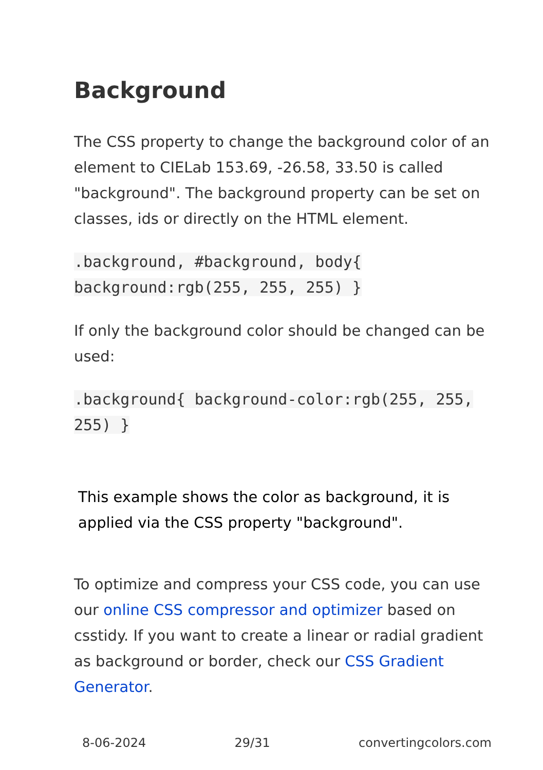Background
The CSS property to change the background color of an element to CIELab 153.69, -26.58, 33.50 is called "background". The background property can be set on classes, ids or directly on the HTML element.
.background, #background, body{ background:rgb(255, 255, 255) }
If only the background color should be changed can be used:
.background{ background-color:rgb(255, 255, 255) }
This example shows the color as background, it is applied via the CSS property "background".
To optimize and compress your CSS code, you can use our online CSS compressor and optimizer based on csstidy. If you want to create a linear or radial gradient as background or border, check our CSS Gradient Generator.
8-06-2024 29/31 convertingcolors.com